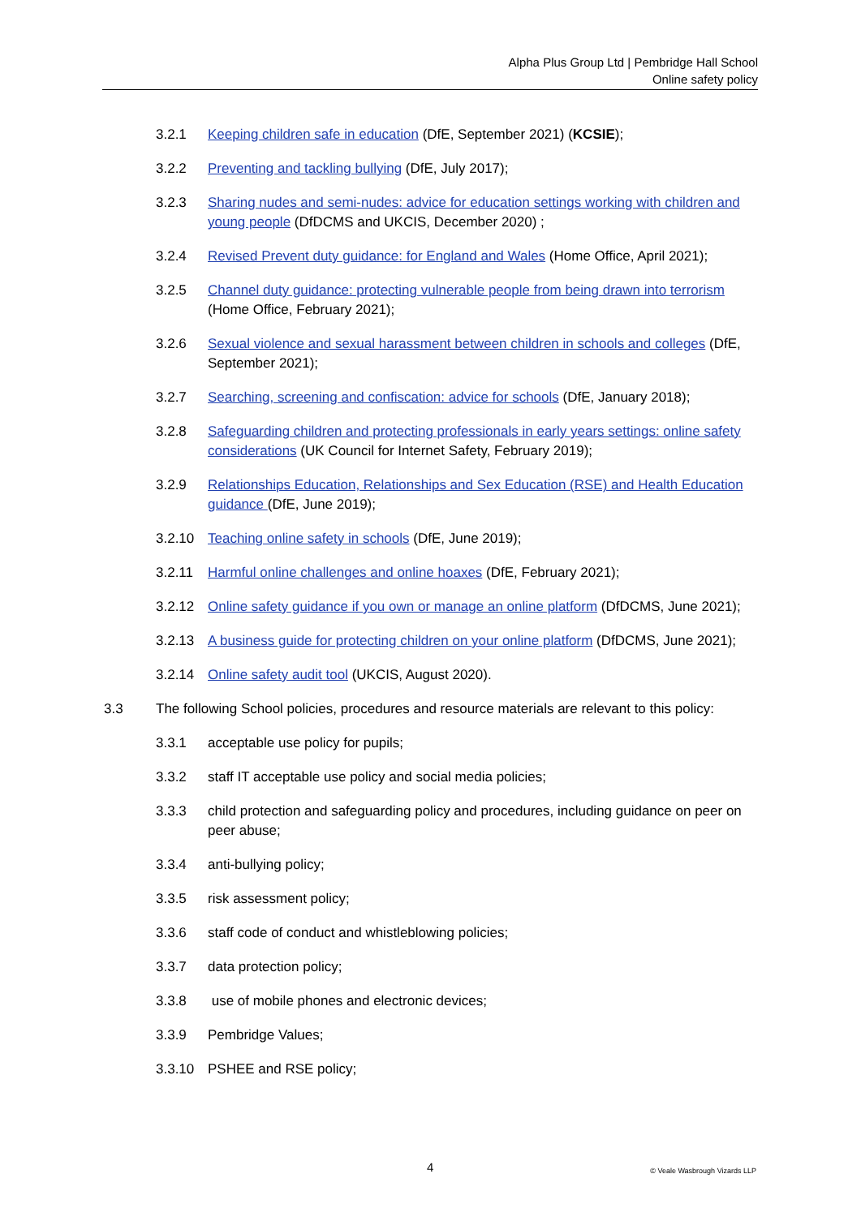Alpha Plus Group Ltd | Pembridge Hall School
Online safety policy
3.2.1 Keeping children safe in education (DfE, September 2021) (KCSIE);
3.2.2 Preventing and tackling bullying (DfE, July 2017);
3.2.3 Sharing nudes and semi-nudes: advice for education settings working with children and young people (DfDCMS and UKCIS, December 2020) ;
3.2.4 Revised Prevent duty guidance: for England and Wales (Home Office, April 2021);
3.2.5 Channel duty guidance: protecting vulnerable people from being drawn into terrorism (Home Office, February 2021);
3.2.6 Sexual violence and sexual harassment between children in schools and colleges (DfE, September 2021);
3.2.7 Searching, screening and confiscation: advice for schools (DfE, January 2018);
3.2.8 Safeguarding children and protecting professionals in early years settings: online safety considerations (UK Council for Internet Safety, February 2019);
3.2.9 Relationships Education, Relationships and Sex Education (RSE) and Health Education guidance (DfE, June 2019);
3.2.10 Teaching online safety in schools (DfE, June 2019);
3.2.11 Harmful online challenges and online hoaxes (DfE, February 2021);
3.2.12 Online safety guidance if you own or manage an online platform (DfDCMS, June 2021);
3.2.13 A business guide for protecting children on your online platform (DfDCMS, June 2021);
3.2.14 Online safety audit tool (UKCIS, August 2020).
3.3 The following School policies, procedures and resource materials are relevant to this policy:
3.3.1 acceptable use policy for pupils;
3.3.2 staff IT acceptable use policy and social media policies;
3.3.3 child protection and safeguarding policy and procedures, including guidance on peer on peer abuse;
3.3.4 anti-bullying policy;
3.3.5 risk assessment policy;
3.3.6 staff code of conduct and whistleblowing policies;
3.3.7 data protection policy;
3.3.8 use of mobile phones and electronic devices;
3.3.9 Pembridge Values;
3.3.10 PSHEE and RSE policy;
4 © Veale Wasbrough Vizards LLP